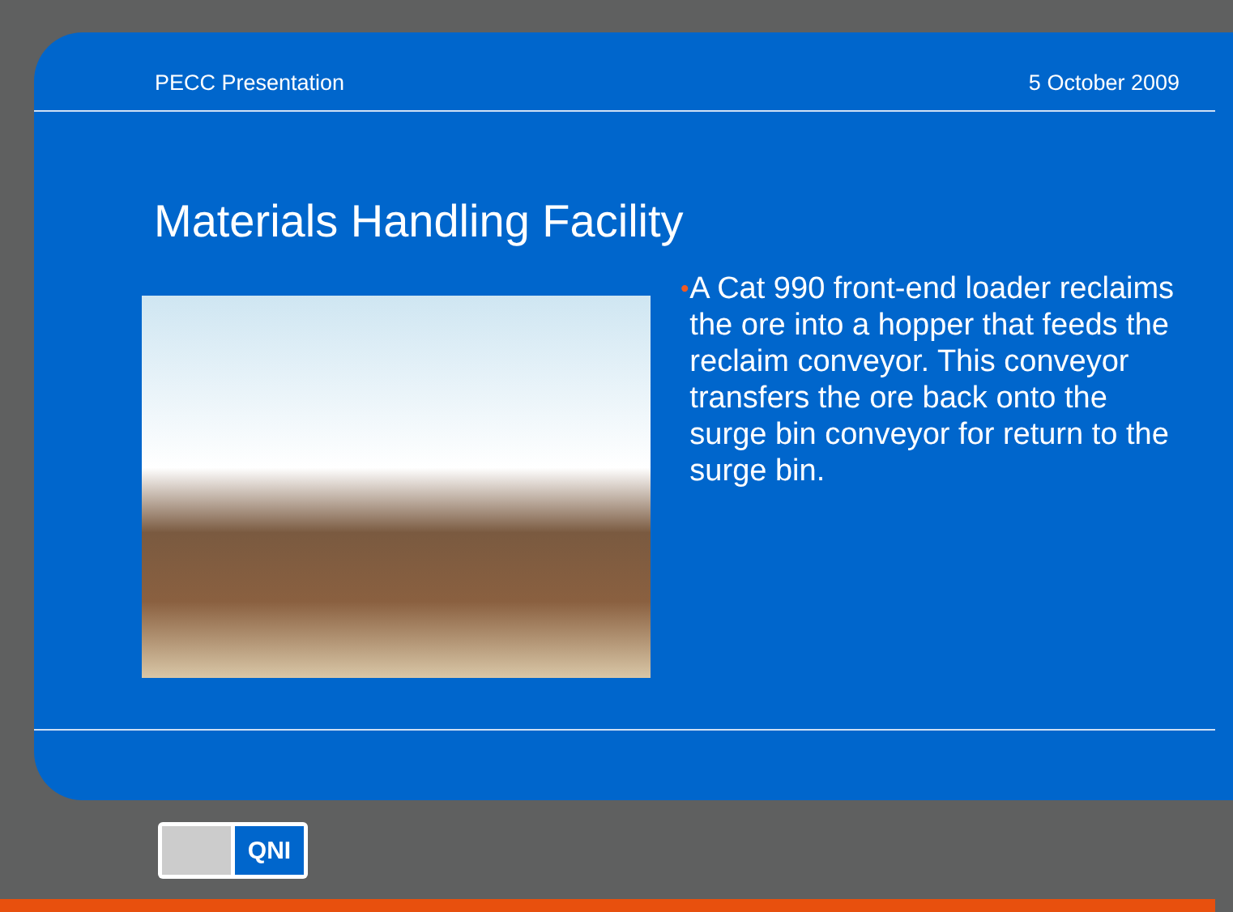PECC Presentation 5 October 2009
Materials Handling Facility
•
A Cat 990 front-end loader reclaims the ore into a hopper that feeds the reclaim conveyor. This conveyor transfers the ore back onto the surge bin conveyor for return to the surge bin.
QNI